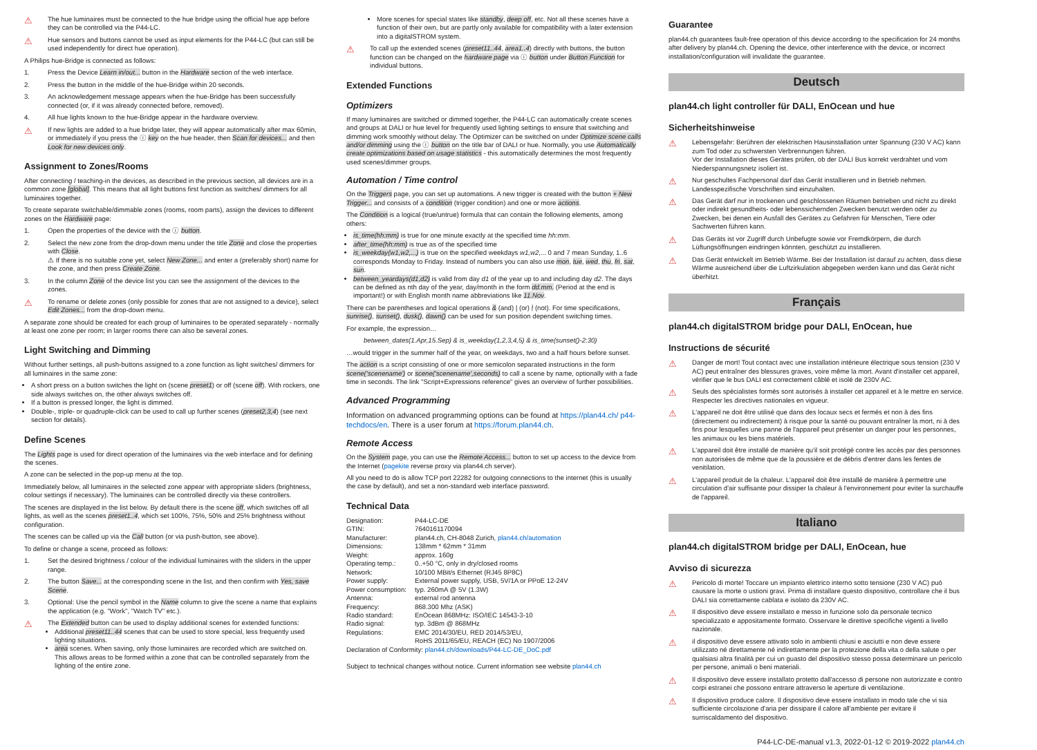⚠ The hue luminaires must be connected to the hue bridge using the official hue app before they can be controlled via the P44-LC.
⚠ Hue sensors and buttons cannot be used as input elements for the P44-LC (but can still be used independently for direct hue operation).
A Philips hue-Bridge is connected as follows:
1. Press the Device Learn in/out... button in the Hardware section of the web interface.
2. Press the button in the middle of the hue-Bridge within 20 seconds.
3. An acknowledgement message appears when the hue-Bridge has been successfully connected (or, if it was already connected before, removed).
4. All hue lights known to the hue-Bridge appear in the hardware overview.
⚠ If new lights are added to a hue bridge later, they will appear automatically after max 60min, or immediately if you press the ⓘ key on the hue header, then Scan for devices... and then Look for new devices only.
Assignment to Zones/Rooms
After connecting / teaching-in the devices, as described in the previous section, all devices are in a common zone [global]. This means that all light buttons first function as switches/ dimmers for all luminaires together.
To create separate switchable/dimmable zones (rooms, room parts), assign the devices to different zones on the Hardware page:
1. Open the properties of the device with the ⓘ button.
2. Select the new zone from the drop-down menu under the title Zone and close the properties with Close.
⚠ If there is no suitable zone yet, select New Zone... and enter a (preferably short) name for the zone, and then press Create Zone.
3. In the column Zone of the device list you can see the assignment of the devices to the zones.
⚠ To rename or delete zones (only possible for zones that are not assigned to a device), select Edit Zones... from the drop-down menu.
A separate zone should be created for each group of luminaires to be operated separately - normally at least one zone per room; in larger rooms there can also be several zones.
Light Switching and Dimming
Without further settings, all push-buttons assigned to a zone function as light switches/ dimmers for all luminaires in the same zone:
A short press on a button switches the light on (scene preset1) or off (scene off). With rockers, one side always switches on, the other always switches off.
If a button is pressed longer, the light is dimmed.
Double-, triple- or quadruple-click can be used to call up further scenes (preset2,3,4) (see next section for details).
Define Scenes
The Lights page is used for direct operation of the luminaires via the web interface and for defining the scenes.
A zone can be selected in the pop-up menu at the top.
Immediately below, all luminaires in the selected zone appear with appropriate sliders (brightness, colour settings if necessary). The luminaires can be controlled directly via these controllers.
The scenes are displayed in the list below. By default there is the scene off, which switches off all lights, as well as the scenes preset1..4, which set 100%, 75%, 50% and 25% brightness without configuration.
The scenes can be called up via the Call button (or via push-button, see above).
To define or change a scene, proceed as follows:
1. Set the desired brightness / colour of the individual luminaires with the sliders in the upper range.
2. The button Save... at the corresponding scene in the list, and then confirm with Yes, save Scene.
3. Optional: Use the pencil symbol in the Name column to give the scene a name that explains the application (e.g. "Work", "Watch TV" etc.).
⚠ The Extended button can be used to display additional scenes for extended functions:
Additional preset11..44 scenes that can be used to store special, less frequently used lighting situations.
area scenes. When saving, only those luminaires are recorded which are switched on. This allows areas to be formed within a zone that can be controlled separately from the lighting of the entire zone.
More scenes for special states like standby, deep off, etc. Not all these scenes have a function of their own, but are partly only available for compatibility with a later extension into a digitalSTROM system.
⚠ To call up the extended scenes (preset11..44, area1..4) directly with buttons, the button function can be changed on the hardware page via ⓘ button under Button Function for individual buttons.
Extended Functions
Optimizers
If many luminaires are switched or dimmed together, the P44-LC can automatically create scenes and groups at DALI or hue level for frequently used lighting settings to ensure that switching and dimming work smoothly without delay. The Optimizer can be switched on under Optimize scene calls and/or dimming using the ⓘ button on the title bar of DALI or hue. Normally, you use Automatically create optimizations based on usage statistics - this automatically determines the most frequently used scenes/dimmer groups.
Automation / Time control
On the Triggers page, you can set up automations. A new trigger is created with the button + New Trigger... and consists of a condition (trigger condition) and one or more actions.
The Condition is a logical (true/untrue) formula that can contain the following elements, among others:
is_time(hh:mm) is true for one minute exactly at the specified time hh:mm.
after_time(hh:mm) is true as of the specified time
is_weekday(w1,w2,...) is true on the specified weekdays w1,w2,... 0 and 7 mean Sunday, 1..6 corresponds Monday to Friday. Instead of numbers you can also use mon, tue, wed, thu, fri, sat, sun.
between_yeardays(d1,d2) is valid from day d1 of the year up to and including day d2. The days can be defined as nth day of the year, day/month in the form dd.mm. (Period at the end is important!) or with English month name abbreviations like 11.Nov.
There can be parentheses and logical operations & (and) | (or) ! (not). For time specifications, sunrise(), sunset(), dusk(), dawn() can be used for sun position dependent switching times.
For example, the expression…
between_dates(1.Apr,15.Sep) & is_weekday(1,2,3,4,5) & is_time(sunset()-2:30)
…would trigger in the summer half of the year, on weekdays, two and a half hours before sunset.
The action is a script consisting of one or more semicolon separated instructions in the form scene('scenename') or scene('scenename',seconds) to call a scene by name, optionally with a fade time in seconds. The link "Script+Expressions reference" gives an overview of further possibilities.
Advanced Programming
Information on advanced programming options can be found at https://plan44.ch/ p44-techdocs/en. There is a user forum at https://forum.plan44.ch.
Remote Access
On the System page, you can use the Remote Access... button to set up access to the device from the Internet (pagekite reverse proxy via plan44.ch server).
All you need to do is allow TCP port 22282 for outgoing connections to the internet (this is usually the case by default), and set a non-standard web interface password.
Technical Data
| Designation: | P44-LC-DE |
| GTIN: | 7640161170094 |
| Manufacturer: | plan44.ch, CH-8048 Zurich, plan44.ch/automation |
| Dimensions: | 138mm * 62mm * 31mm |
| Weight: | approx. 160g |
| Operating temp.: | 0..+50 °C, only in dry/closed rooms |
| Network: | 10/100 MBit/s Ethernet (RJ45 8P8C) |
| Power supply: | External power supply, USB, 5V/1A or PPoE 12-24V |
| Power consumption: | typ. 260mA @ 5V (1.3W) |
| Antenna: | external rod antenna |
| Frequency: | 868.300 Mhz (ASK) |
| Radio standard: | EnOcean 868MHz: ISO/IEC 14543-3-10 |
| Radio signal: | typ. 3dBm @ 868MHz |
| Regulations: | EMC 2014/30/EU, RED 2014/53/EU, RoHS 2011/65/EU, REACH (EC) No 1907/2006 |
Declaration of Conformity: plan44.ch/downloads/P44-LC-DE_DoC.pdf
Subject to technical changes without notice. Current information see website plan44.ch
Guarantee
plan44.ch guarantees fault-free operation of this device according to the specification for 24 months after delivery by plan44.ch. Opening the device, other interference with the device, or incorrect installation/configuration will invalidate the guarantee.
Deutsch
plan44.ch light controller für DALI, EnOcean und hue
Sicherheitshinweise
⚠ Lebensgefahr: Berühren der elektrischen Hausinstallation unter Spannung (230 V AC) kann zum Tod oder zu schwersten Verbrennungen führen.
Vor der Installation dieses Gerätes prüfen, ob der DALI Bus korrekt verdrahtet und vom Niederspannungsnetz isoliert ist.
⚠ Nur geschultes Fachpersonal darf das Gerät installieren und in Betrieb nehmen. Landesspezifische Vorschriften sind einzuhalten.
⚠ Das Gerät darf nur in trockenen und geschlossenen Räumen betrieben und nicht zu direkt oder indirekt gesundheits- oder lebenssichernden Zwecken benutzt werden oder zu Zwecken, bei denen ein Ausfall des Gerätes zu Gefahren für Menschen, Tiere oder Sachwerten führen kann.
⚠ Das Geräts ist vor Zugriff durch Unbefugte sowie vor Fremdkörpern, die durch Lüftungsöffnungen eindringen könnten, geschützt zu installieren.
⚠ Das Gerät entwickelt im Betrieb Wärme. Bei der Installation ist darauf zu achten, dass diese Wärme ausreichend über die Luftzirkulation abgegeben werden kann und das Gerät nicht überhitzt.
Français
plan44.ch digitalSTROM bridge pour DALI, EnOcean, hue
Instructions de sécurité
⚠ Danger de mort! Tout contact avec une installation intérieure électrique sous tension (230 V AC) peut entraîner des blessures graves, voire même la mort. Avant d'installer cet appareil, vérifier que le bus DALI est correctement câblé et isolé de 230V AC.
⚠ Seuls des spécialistes formés sont autorisés à installer cet appareil et à le mettre en service. Respecter les directives nationales en vigueur.
⚠ L'appareil ne doit être utilisé que dans des locaux secs et fermés et non à des fins (directement ou indirectement) à risque pour la santé ou pouvant entraîner la mort, ni à des fins pour lesquelles une panne de l'appareil peut présenter un danger pour les personnes, les animaux ou les biens matériels.
⚠ L'appareil doit être installé de manière qu'il soit protégé contre les accès par des personnes non autorisées de même que de la poussière et de débris d'entrer dans les fentes de venitilation.
⚠ L'appareil produit de la chaleur. L'appareil doit être installé de manière à permettre une circulation d'air suffisante pour dissiper la chaleur à l'environnement pour eviter la surchauffe de l'appareil.
Italiano
plan44.ch digitalSTROM bridge per DALI, EnOcean, hue
Avviso di sicurezza
⚠ Pericolo di morte! Toccare un impianto elettrico interno sotto tensione (230 V AC) può causare la morte o ustioni gravi. Prima di installare questo dispositivo, controllare che il bus DALI sia correttamente cablata e isolato da 230V AC.
⚠ Il dispositivo deve essere installato e messo in funzione solo da personale tecnico specializzato e appositamente formato. Osservare le direttive specifiche vigenti a livello nazionale.
⚠ il dispositivo deve essere attivato solo in ambienti chiusi e asciutti e non deve essere utilizzato né direttamente né indirettamente per la protezione della vita o della salute o per qualsiasi altra finalità per cui un guasto del dispositivo stesso possa determinare un pericolo per persone, animali o beni materiali.
⚠ Il dispositivo deve essere installato protetto dall'accesso di persone non autorizzate e contro corpi estranei che possono entrare attraverso le aperture di ventilazione.
⚠ Il dispositivo produce calore. Il dispositivo deve essere installato in modo tale che vi sia sufficiente circolazione d'aria per dissipare il calore all'ambiente per evitare il surriscaldamento del dispositivo.
P44-LC-DE-manual v1.3, 2022-01-12 © 2019-2022 plan44.ch